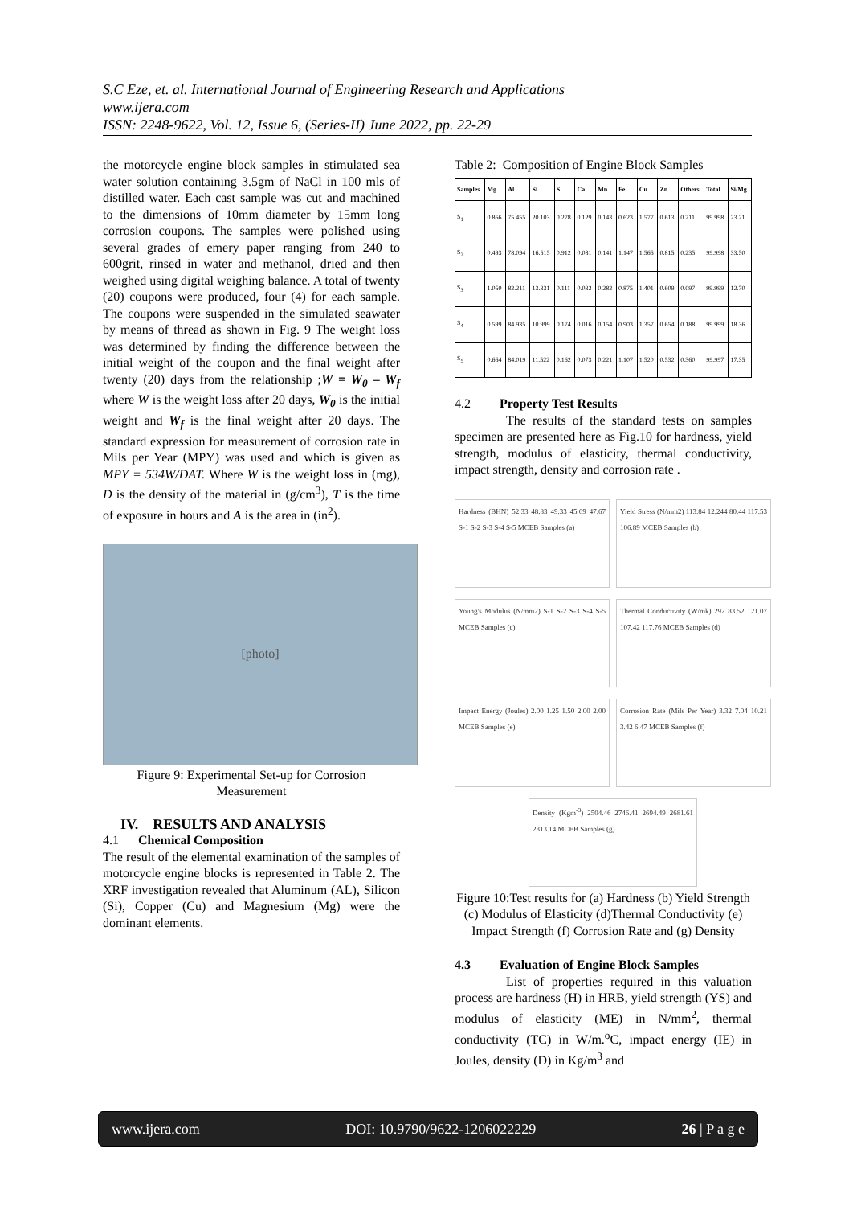S.C Eze, et. al. International Journal of Engineering Research and Applications
www.ijera.com
ISSN: 2248-9622, Vol. 12, Issue 6, (Series-II) June 2022, pp. 22-29
the motorcycle engine block samples in stimulated sea water solution containing 3.5gm of NaCl in 100 mls of distilled water. Each cast sample was cut and machined to the dimensions of 10mm diameter by 15mm long corrosion coupons. The samples were polished using several grades of emery paper ranging from 240 to 600grit, rinsed in water and methanol, dried and then weighed using digital weighing balance. A total of twenty (20) coupons were produced, four (4) for each sample. The coupons were suspended in the simulated seawater by means of thread as shown in Fig. 9 The weight loss was determined by finding the difference between the initial weight of the coupon and the final weight after twenty (20) days from the relationship ;W = W<sub>0</sub> – W<sub>f</sub> where W is the weight loss after 20 days, W<sub>0</sub> is the initial weight and W<sub>f</sub> is the final weight after 20 days. The standard expression for measurement of corrosion rate in Mils per Year (MPY) was used and which is given as MPY = 534W/DAT. Where W is the weight loss in (mg), D is the density of the material in (g/cm<sup>3</sup>), T is the time of exposure in hours and A is the area in (in<sup>2</sup>).
[photo]
Figure 9: Experimental Set-up for Corrosion Measurement
IV. RESULTS AND ANALYSIS
4.1 Chemical Composition
The result of the elemental examination of the samples of motorcycle engine blocks is represented in Table 2. The XRF investigation revealed that Aluminum (AL), Silicon (Si), Copper (Cu) and Magnesium (Mg) were the dominant elements.
Table 2: Composition of Engine Block Samples
| Samples | Mg | Al | Si | S | Ca | Mn | Fe | Cu | Zn | Others | Total | Si/Mg |
| --- | --- | --- | --- | --- | --- | --- | --- | --- | --- | --- | --- | --- |
| S<sub>1</sub> | 0.866 | 75.455 | 20.103 | 0.278 | 0.129 | 0.143 | 0.623 | 1.577 | 0.613 | 0.211 | 99.998 | 23.21 |
| S<sub>2</sub> | 0.493 | 78.094 | 16.515 | 0.912 | 0.081 | 0.141 | 1.147 | 1.565 | 0.815 | 0.235 | 99.998 | 33.50 |
| S<sub>3</sub> | 1.050 | 82.211 | 13.331 | 0.111 | 0.032 | 0.282 | 0.875 | 1.401 | 0.609 | 0.097 | 99.999 | 12.70 |
| S<sub>4</sub> | 0.599 | 84.935 | 10.999 | 0.174 | 0.016 | 0.154 | 0.903 | 1.357 | 0.654 | 0.188 | 99.999 | 18.36 |
| S<sub>5</sub> | 0.664 | 84.019 | 11.522 | 0.162 | 0.073 | 0.221 | 1.107 | 1.520 | 0.532 | 0.360 | 99.997 | 17.35 |
4.2 Property Test Results
The results of the standard tests on samples specimen are presented here as Fig.10 for hardness, yield strength, modulus of elasticity, thermal conductivity, impact strength, density and corrosion rate .
Hardness (BHN) 52.33 48.83 49.33 45.69 47.67 S-1 S-2 S-3 S-4 S-5 MCEB Samples (a)
Yield Stress (N/mm2) 113.84 12.244 80.44 117.53 106.89 MCEB Samples (b)
Young's Modulus (N/mm2) S-1 S-2 S-3 S-4 S-5 MCEB Samples (c)
Thermal Conductivity (W/mk) 292 83.52 121.07 107.42 117.76 MCEB Samples (d)
Impact Energy (Joules) 2.00 1.25 1.50 2.00 2.00 MCEB Samples (e)
Corrosion Rate (Mils Per Year) 3.32 7.04 10.21 3.42 6.47 MCEB Samples (f)
Density (Kgm<sup>-3</sup>) 2504.46 2746.41 2694.49 2681.61 2313.14 MCEB Samples (g)
Figure 10:Test results for (a) Hardness (b) Yield Strength (c) Modulus of Elasticity (d)Thermal Conductivity (e) Impact Strength (f) Corrosion Rate and (g) Density
4.3 Evaluation of Engine Block Samples
List of properties required in this valuation process are hardness (H) in HRB, yield strength (YS) and modulus of elasticity (ME) in N/mm<sup>2</sup>, thermal conductivity (TC) in W/m.<sup>o</sup>C, impact energy (IE) in Joules, density (D) in Kg/m<sup>3</sup> and
www.ijera.com DOI: 10.9790/9622-1206022229 26 | P a g e